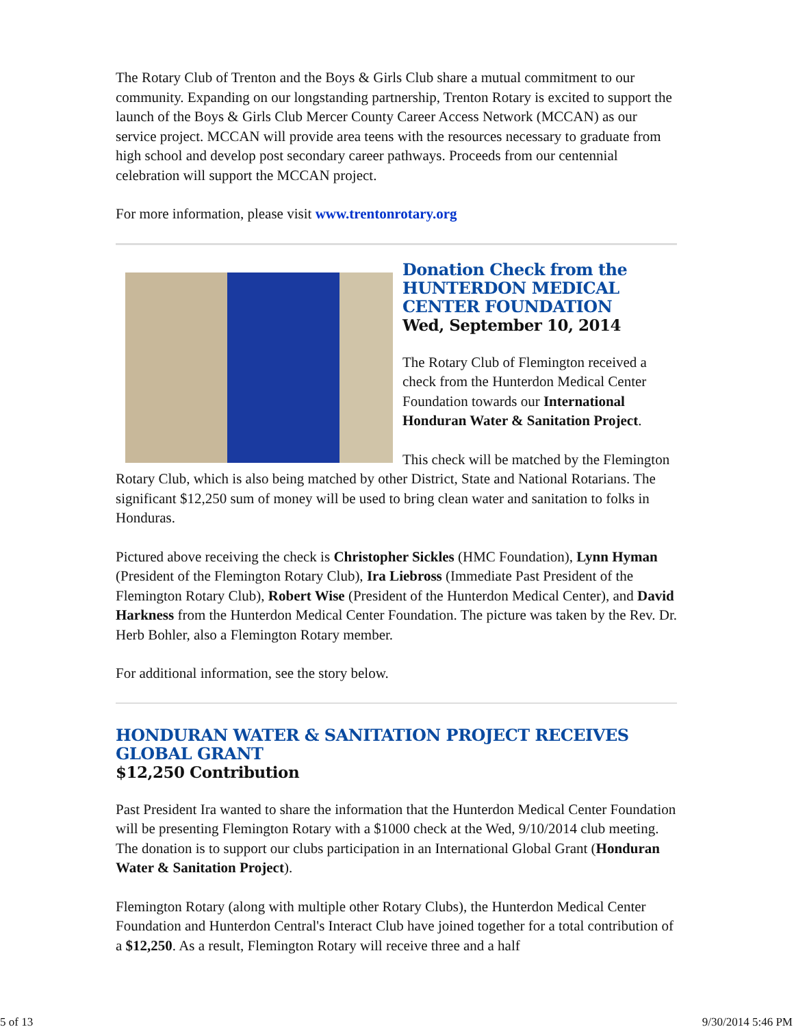The Rotary Club of Trenton and the Boys & Girls Club share a mutual commitment to our community. Expanding on our longstanding partnership, Trenton Rotary is excited to support the launch of the Boys & Girls Club Mercer County Career Access Network (MCCAN) as our service project. MCCAN will provide area teens with the resources necessary to graduate from high school and develop post secondary career pathways. Proceeds from our centennial celebration will support the MCCAN project.
For more information, please visit www.trentonrotary.org
Donation Check from the HUNTERDON MEDICAL CENTER FOUNDATION
Wed, September 10, 2014
The Rotary Club of Flemington received a check from the Hunterdon Medical Center Foundation towards our International Honduran Water & Sanitation Project.
This check will be matched by the Flemington Rotary Club, which is also being matched by other District, State and National Rotarians. The significant $12,250 sum of money will be used to bring clean water and sanitation to folks in Honduras.
Pictured above receiving the check is Christopher Sickles (HMC Foundation), Lynn Hyman (President of the Flemington Rotary Club), Ira Liebross (Immediate Past President of the Flemington Rotary Club), Robert Wise (President of the Hunterdon Medical Center), and David Harkness from the Hunterdon Medical Center Foundation. The picture was taken by the Rev. Dr. Herb Bohler, also a Flemington Rotary member.
For additional information, see the story below.
HONDURAN WATER & SANITATION PROJECT RECEIVES GLOBAL GRANT
$12,250 Contribution
Past President Ira wanted to share the information that the Hunterdon Medical Center Foundation will be presenting Flemington Rotary with a $1000 check at the Wed, 9/10/2014 club meeting. The donation is to support our clubs participation in an International Global Grant (Honduran Water & Sanitation Project).
Flemington Rotary (along with multiple other Rotary Clubs), the Hunterdon Medical Center Foundation and Hunterdon Central's Interact Club have joined together for a total contribution of a $12,250. As a result, Flemington Rotary will receive three and a half
5 of 13 9/30/2014 5:46 PM